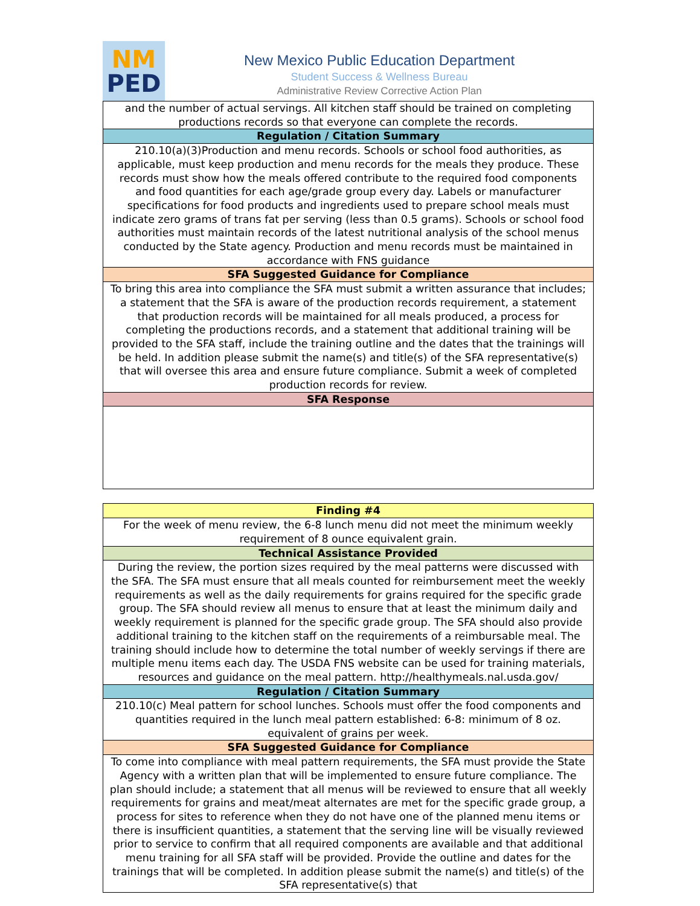NM
PED
New Mexico Public Education Department
Student Success & Wellness Bureau
Administrative Review Corrective Action Plan
| and the number of actual servings. All kitchen staff should be trained on completing productions records so that everyone can complete the records. |
| Regulation / Citation Summary |
| 210.10(a)(3)Production and menu records. Schools or school food authorities, as applicable, must keep production and menu records for the meals they produce. These records must show how the meals offered contribute to the required food components and food quantities for each age/grade group every day. Labels or manufacturer specifications for food products and ingredients used to prepare school meals must indicate zero grams of trans fat per serving (less than 0.5 grams). Schools or school food authorities must maintain records of the latest nutritional analysis of the school menus conducted by the State agency. Production and menu records must be maintained in accordance with FNS guidance |
| SFA Suggested Guidance for Compliance |
| To bring this area into compliance the SFA must submit a written assurance that includes; a statement that the SFA is aware of the production records requirement, a statement that production records will be maintained for all meals produced, a process for completing the productions records, and a statement that additional training will be provided to the SFA staff, include the training outline and the dates that the trainings will be held. In addition please submit the name(s) and title(s) of the SFA representative(s) that will oversee this area and ensure future compliance. Submit a week of completed production records for review. |
| SFA Response |
| Finding #4 |
| --- |
| For the week of menu review, the 6-8 lunch menu did not meet the minimum weekly requirement of 8 ounce equivalent grain. |
| Technical Assistance Provided |
| During the review, the portion sizes required by the meal patterns were discussed with the SFA. The SFA must ensure that all meals counted for reimbursement meet the weekly requirements as well as the daily requirements for grains required for the specific grade group. The SFA should review all menus to ensure that at least the minimum daily and weekly requirement is planned for the specific grade group. The SFA should also provide additional training to the kitchen staff on the requirements of a reimbursable meal. The training should include how to determine the total number of weekly servings if there are multiple menu items each day. The USDA FNS website can be used for training materials, resources and guidance on the meal pattern. http://healthymeals.nal.usda.gov/ |
| Regulation / Citation Summary |
| 210.10(c) Meal pattern for school lunches. Schools must offer the food components and quantities required in the lunch meal pattern established: 6-8: minimum of 8 oz. equivalent of grains per week. |
| SFA Suggested Guidance for Compliance |
| To come into compliance with meal pattern requirements, the SFA must provide the State Agency with a written plan that will be implemented to ensure future compliance. The plan should include; a statement that all menus will be reviewed to ensure that all weekly requirements for grains and meat/meat alternates are met for the specific grade group, a process for sites to reference when they do not have one of the planned menu items or there is insufficient quantities, a statement that the serving line will be visually reviewed prior to service to confirm that all required components are available and that additional menu training for all SFA staff will be provided. Provide the outline and dates for the trainings that will be completed. In addition please submit the name(s) and title(s) of the SFA representative(s) that |